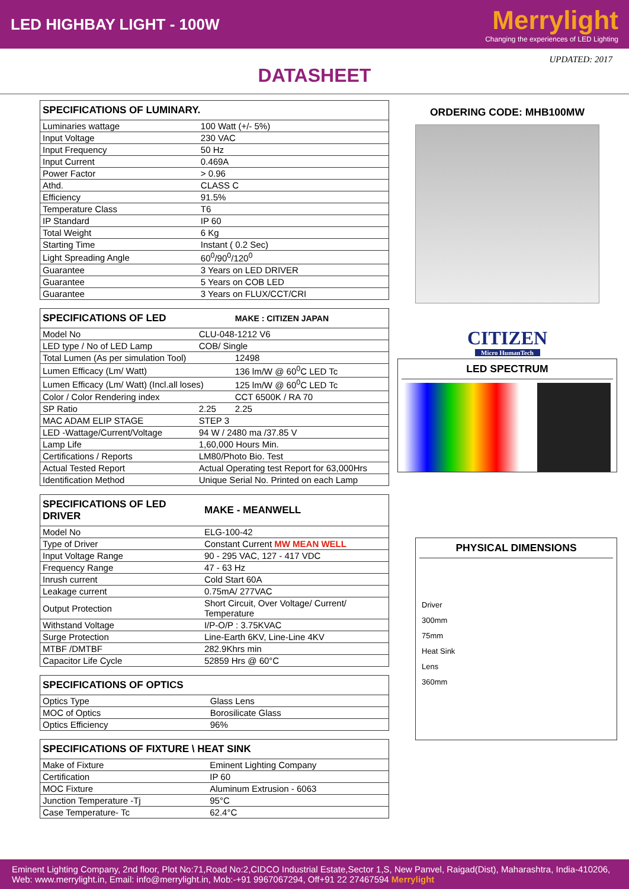LED HIGHBAY LIGHT - 100W
Merrylight
Changing the experiences of LED Lighting
UPDATED: 2017
DATASHEET
| SPECIFICATIONS OF LUMINARY. | |
| --- | --- |
| Luminaries wattage | 100 Watt (+/- 5%) |
| Input Voltage | 230 VAC |
| Input Frequency | 50 Hz |
| Input Current | 0.469A |
| Power Factor | > 0.96 |
| Athd. | CLASS C |
| Efficiency | 91.5% |
| Temperature Class | T6 |
| IP Standard | IP 60 |
| Total Weight | 6 Kg |
| Starting Time | Instant ( 0.2 Sec) |
| Light Spreading Angle | 60<sup>0</sup>/90<sup>0</sup>/120<sup>0</sup> |
| Guarantee | 3 Years on LED DRIVER |
| Guarantee | 5 Years on COB LED |
| Guarantee | 3 Years on FLUX/CCT/CRI |
| SPECIFICATIONS OF LED | | MAKE : CITIZEN JAPAN |
| --- | --- | --- |
| Model No | CLU-048-1212 V6 | |
| LED type / No of LED Lamp | COB/ Single | |
| Total Lumen (As per simulation Tool) | | 12498 |
| Lumen Efficacy (Lm/ Watt) | | 136 lm/W @ 60<sup>0</sup>C LED Tc |
| Lumen Efficacy (Lm/ Watt) (Incl.all loses) | | 125 lm/W @ 60<sup>0</sup>C LED Tc |
| Color / Color Rendering index | | CCT 6500K / RA 70 |
| SP Ratio | 2.25 | 2.25 |
| MAC ADAM ELIP STAGE | STEP 3 | |
| LED -Wattage/Current/Voltage | 94 W / 2480 ma /37.85 V | |
| Lamp Life | 1,60,000 Hours Min. | |
| Certifications / Reports | LM80/Photo Bio. Test | |
| Actual Tested Report | Actual Operating test Report for 63,000Hrs | |
| Identification Method | Unique Serial No. Printed on each Lamp | |
| SPECIFICATIONS OF LED DRIVER | MAKE - MEANWELL |
| --- | --- |
| Model No | ELG-100-42 |
| Type of Driver | Constant Current MW MEAN WELL |
| Input Voltage Range | 90 - 295 VAC, 127 - 417 VDC |
| Frequency Range | 47 - 63 Hz |
| Inrush current | Cold Start 60A |
| Leakage current | 0.75mA/ 277VAC |
| Output Protection | Short Circuit, Over Voltage/ Current/ Temperature |
| Withstand Voltage | I/P-O/P : 3.75KVAC |
| Surge Protection | Line-Earth 6KV, Line-Line 4KV |
| MTBF /DMTBF | 282.9Khrs min |
| Capacitor Life Cycle | 52859 Hrs @ 60°C |
| SPECIFICATIONS OF OPTICS | |
| --- | --- |
| Optics Type | Glass Lens |
| MOC of Optics | Borosilicate Glass |
| Optics Efficiency | 96% |
| SPECIFICATIONS OF FIXTURE \ HEAT SINK | |
| --- | --- |
| Make of Fixture | Eminent Lighting Company |
| Certification | IP 60 |
| MOC Fixture | Aluminum Extrusion - 6063 |
| Junction Temperature -Tj | 95°C |
| Case Temperature- Tc | 62.4°C |
ORDERING CODE: MHB100MW
CITIZEN
Micro HumanTech
LED SPECTRUM
PHYSICAL DIMENSIONS
Driver
300mm
75mm
Heat Sink
Lens
360mm
Eminent Lighting Company, 2nd floor, Plot No:71,Road No:2,CIDCO Industrial Estate,Sector 1,S, New Panvel, Raigad(Dist), Maharashtra, India-410206, Web: www.merrylight.in, Email: info@merrylight.in, Mob:-+91 9967067294, Off+91 22 27467594 Merrylight